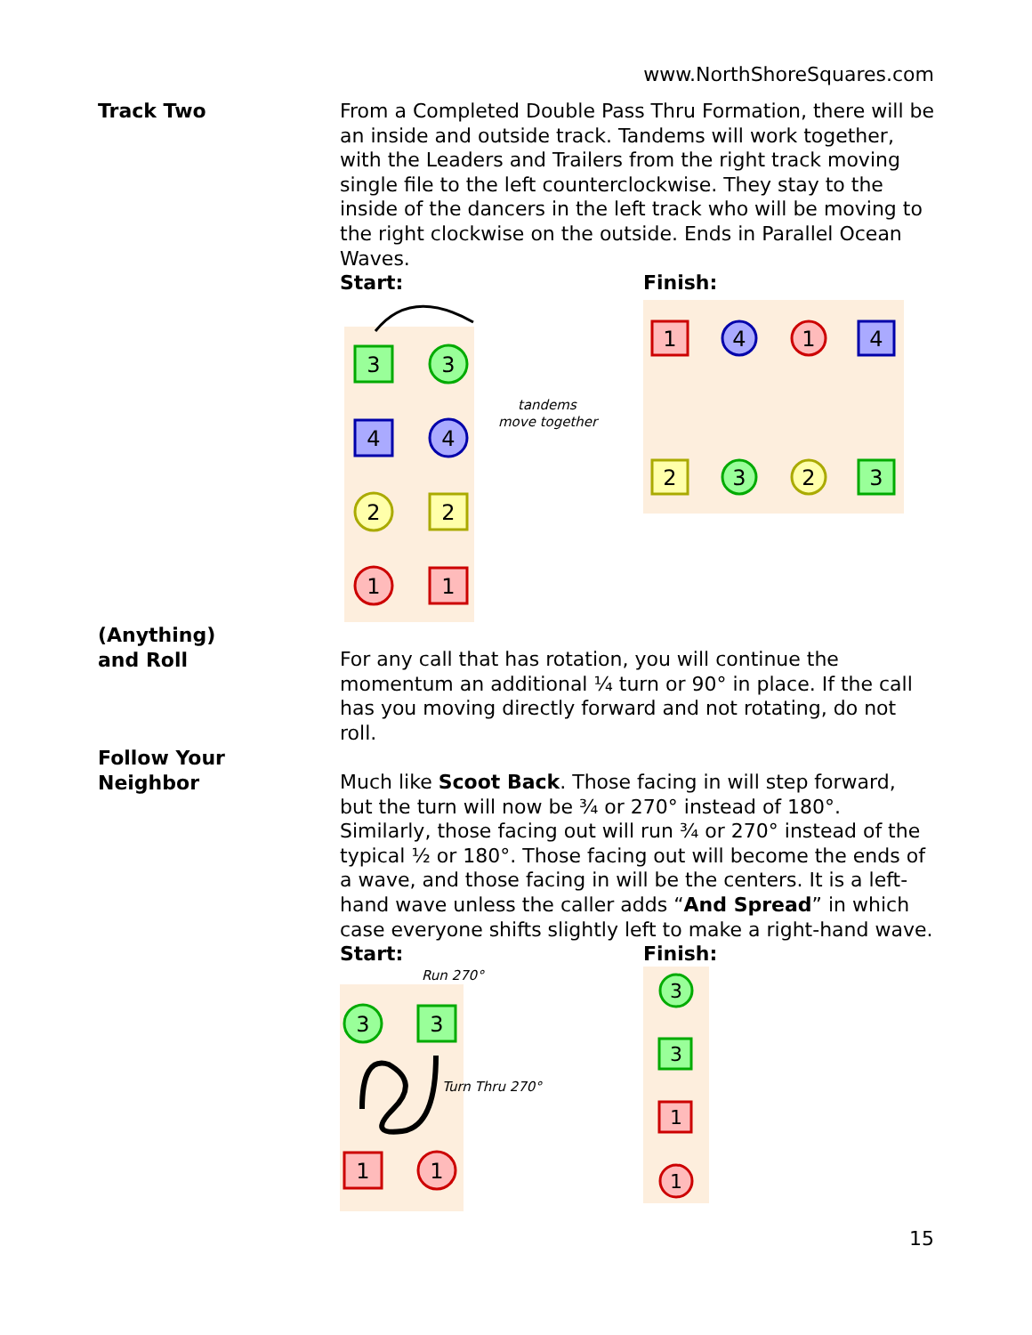www.NorthShoreSquares.com
Track Two From a Completed Double Pass Thru Formation, there will be an inside and outside track. Tandems will work together, with the Leaders and Trailers from the right track moving single file to the left counterclockwise. They stay to the inside of the dancers in the left track who will be moving to the right clockwise on the outside. Ends in Parallel Ocean Waves.
Start:
3
3
4
4
2
2
1
1
tandems
move together
Finish:
1
4
1
4
2
3
2
3
(Anything)
and Roll
For any call that has rotation, you will continue the momentum an additional ¼ turn or 90° in place. If the call has you moving directly forward and not rotating, do not roll.
Follow Your
Neighbor
Much like Scoot Back. Those facing in will step forward, but the turn will now be ¾ or 270° instead of 180°. Similarly, those facing out will run ¾ or 270° instead of the typical ½ or 180°. Those facing out will become the ends of a wave, and those facing in will be the centers. It is a left-hand wave unless the caller adds “And Spread” in which case everyone shifts slightly left to make a right-hand wave.
Start:
Run 270°
Turn Thru 270°
3
3
1
1
Finish:
3
3
1
1
15